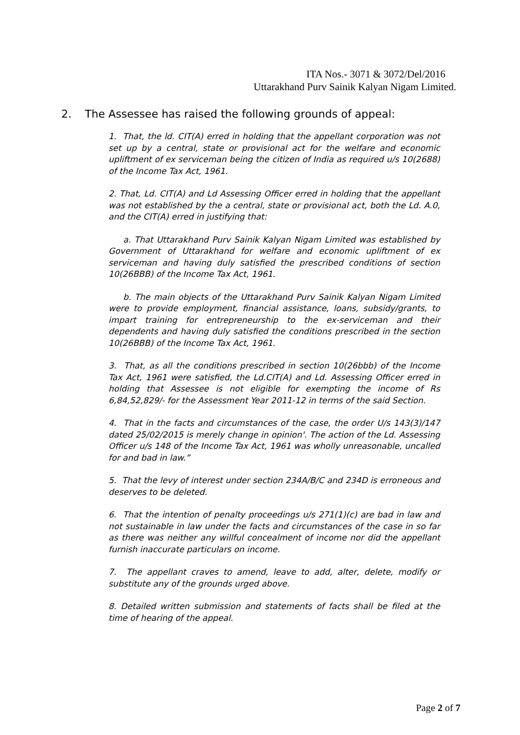ITA Nos.- 3071 & 3072/Del/2016
Uttarakhand Purv Sainik Kalyan Nigam Limited.
2. The Assessee has raised the following grounds of appeal:
1. That, the ld. CIT(A) erred in holding that the appellant corporation was not set up by a central, state or provisional act for the welfare and economic upliftment of ex serviceman being the citizen of India as required u/s 10(2688) of the Income Tax Act, 1961.
2. That, Ld. CIT(A) and Ld Assessing Officer erred in holding that the appellant was not established by the a central, state or provisional act, both the Ld. A.0, and the CIT(A) erred in justifying that:
a. That Uttarakhand Purv Sainik Kalyan Nigam Limited was established by Government of Uttarakhand for welfare and economic upliftment of ex serviceman and having duly satisfied the prescribed conditions of section 10(26BBB) of the Income Tax Act, 1961.
b. The main objects of the Uttarakhand Purv Sainik Kalyan Nigam Limited were to provide employment, financial assistance, loans, subsidy/grants, to impart training for entrepreneurship to the ex-serviceman and their dependents and having duly satisfied the conditions prescribed in the section 10(26BBB) of the Income Tax Act, 1961.
3. That, as all the conditions prescribed in section 10(26bbb) of the Income Tax Act, 1961 were satisfied, the Ld.CIT(A) and Ld. Assessing Officer erred in holding that Assessee is not eligible for exempting the income of Rs 6,84,52,829/- for the Assessment Year 2011-12 in terms of the said Section.
4. That in the facts and circumstances of the case, the order U/s 143(3)/147 dated 25/02/2015 is merely change in opinion'. The action of the Ld. Assessing Officer u/s 148 of the Income Tax Act, 1961 was wholly unreasonable, uncalled for and bad in law.”
5. That the levy of interest under section 234A/B/C and 234D is erroneous and deserves to be deleted.
6. That the intention of penalty proceedings u/s 271(1)(c) are bad in law and not sustainable in law under the facts and circumstances of the case in so far as there was neither any willful concealment of income nor did the appellant furnish inaccurate particulars on income.
7. The appellant craves to amend, leave to add, alter, delete, modify or substitute any of the grounds urged above.
8. Detailed written submission and statements of facts shall be filed at the time of hearing of the appeal.
Page 2 of 7